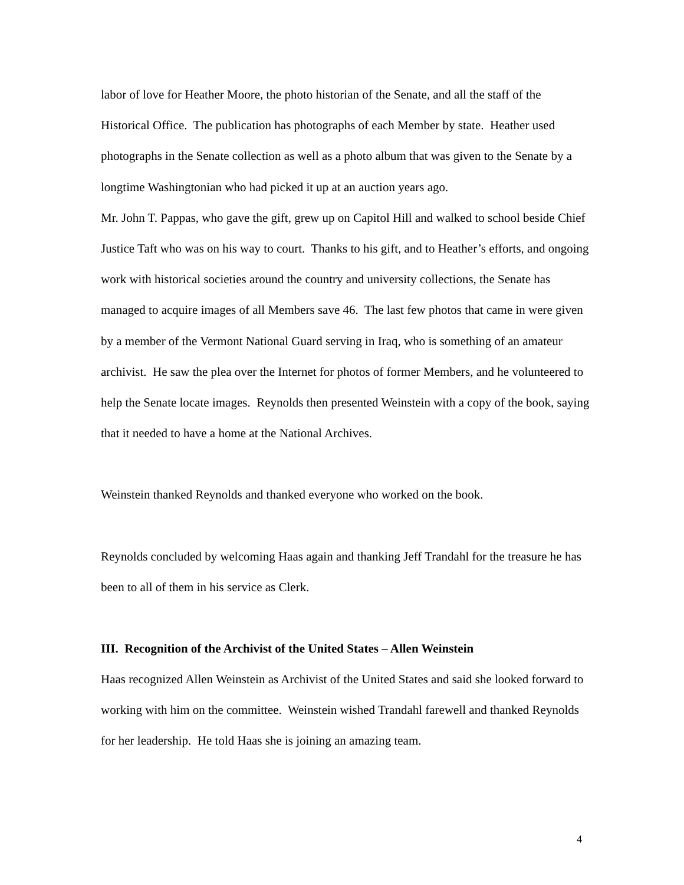labor of love for Heather Moore, the photo historian of the Senate, and all the staff of the Historical Office. The publication has photographs of each Member by state. Heather used photographs in the Senate collection as well as a photo album that was given to the Senate by a longtime Washingtonian who had picked it up at an auction years ago.
Mr. John T. Pappas, who gave the gift, grew up on Capitol Hill and walked to school beside Chief Justice Taft who was on his way to court. Thanks to his gift, and to Heather’s efforts, and ongoing work with historical societies around the country and university collections, the Senate has managed to acquire images of all Members save 46. The last few photos that came in were given by a member of the Vermont National Guard serving in Iraq, who is something of an amateur archivist. He saw the plea over the Internet for photos of former Members, and he volunteered to help the Senate locate images. Reynolds then presented Weinstein with a copy of the book, saying that it needed to have a home at the National Archives.
Weinstein thanked Reynolds and thanked everyone who worked on the book.
Reynolds concluded by welcoming Haas again and thanking Jeff Trandahl for the treasure he has been to all of them in his service as Clerk.
III. Recognition of the Archivist of the United States – Allen Weinstein
Haas recognized Allen Weinstein as Archivist of the United States and said she looked forward to working with him on the committee. Weinstein wished Trandahl farewell and thanked Reynolds for her leadership. He told Haas she is joining an amazing team.
4